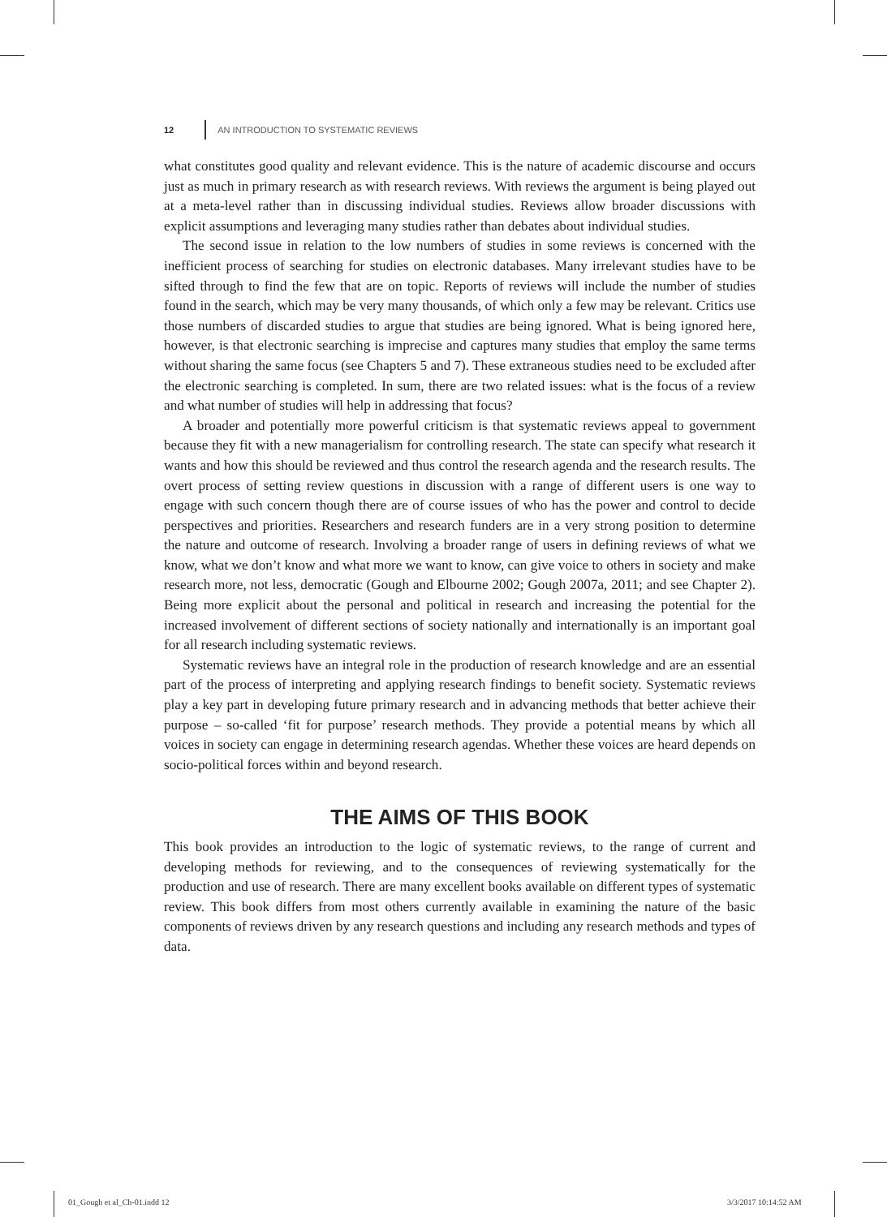12 AN INTRODUCTION TO SYSTEMATIC REVIEWS
what constitutes good quality and relevant evidence. This is the nature of academic discourse and occurs just as much in primary research as with research reviews. With reviews the argument is being played out at a meta-level rather than in discussing individual studies. Reviews allow broader discussions with explicit assumptions and leveraging many studies rather than debates about individual studies.
The second issue in relation to the low numbers of studies in some reviews is concerned with the inefficient process of searching for studies on electronic databases. Many irrelevant studies have to be sifted through to find the few that are on topic. Reports of reviews will include the number of studies found in the search, which may be very many thousands, of which only a few may be relevant. Critics use those numbers of discarded studies to argue that studies are being ignored. What is being ignored here, however, is that electronic searching is imprecise and captures many studies that employ the same terms without sharing the same focus (see Chapters 5 and 7). These extraneous studies need to be excluded after the electronic searching is completed. In sum, there are two related issues: what is the focus of a review and what number of studies will help in addressing that focus?
A broader and potentially more powerful criticism is that systematic reviews appeal to government because they fit with a new managerialism for controlling research. The state can specify what research it wants and how this should be reviewed and thus control the research agenda and the research results. The overt process of setting review questions in discussion with a range of different users is one way to engage with such concern though there are of course issues of who has the power and control to decide perspectives and priorities. Researchers and research funders are in a very strong position to determine the nature and outcome of research. Involving a broader range of users in defining reviews of what we know, what we don’t know and what more we want to know, can give voice to others in society and make research more, not less, democratic (Gough and Elbourne 2002; Gough 2007a, 2011; and see Chapter 2). Being more explicit about the personal and political in research and increasing the potential for the increased involvement of different sections of society nationally and internationally is an important goal for all research including systematic reviews.
Systematic reviews have an integral role in the production of research knowledge and are an essential part of the process of interpreting and applying research findings to benefit society. Systematic reviews play a key part in developing future primary research and in advancing methods that better achieve their purpose – so-called ‘fit for purpose’ research methods. They provide a potential means by which all voices in society can engage in determining research agendas. Whether these voices are heard depends on socio-political forces within and beyond research.
THE AIMS OF THIS BOOK
This book provides an introduction to the logic of systematic reviews, to the range of current and developing methods for reviewing, and to the consequences of reviewing systematically for the production and use of research. There are many excellent books available on different types of systematic review. This book differs from most others currently available in examining the nature of the basic components of reviews driven by any research questions and including any research methods and types of data.
01_Gough et al_Ch-01.indd 12 3/3/2017 10:14:52 AM